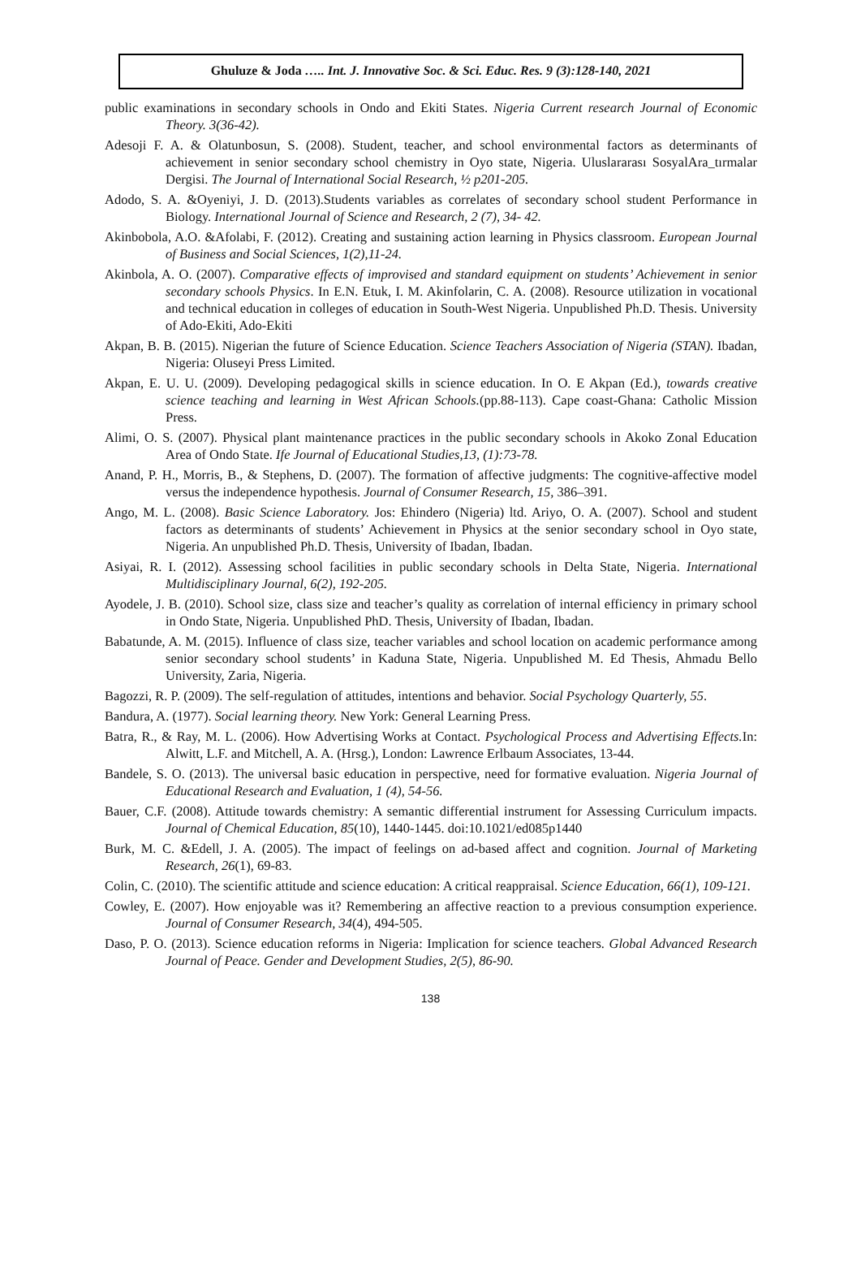Ghuluze & Joda ….. Int. J. Innovative Soc. & Sci. Educ. Res. 9 (3):128-140, 2021
public examinations in secondary schools in Ondo and Ekiti States. Nigeria Current research Journal of Economic Theory. 3(36-42).
Adesoji F. A. & Olatunbosun, S. (2008). Student, teacher, and school environmental factors as determinants of achievement in senior secondary school chemistry in Oyo state, Nigeria. Uluslararası SosyalAra_tırmalar Dergisi. The Journal of International Social Research, ½ p201-205.
Adodo, S. A. &Oyeniyi, J. D. (2013).Students variables as correlates of secondary school student Performance in Biology. International Journal of Science and Research, 2 (7), 34- 42.
Akinbobola, A.O. &Afolabi, F. (2012). Creating and sustaining action learning in Physics classroom. European Journal of Business and Social Sciences, 1(2),11-24.
Akinbola, A. O. (2007). Comparative effects of improvised and standard equipment on students’ Achievement in senior secondary schools Physics. In E.N. Etuk, I. M. Akinfolarin, C. A. (2008). Resource utilization in vocational and technical education in colleges of education in South-West Nigeria. Unpublished Ph.D. Thesis. University of Ado-Ekiti, Ado-Ekiti
Akpan, B. B. (2015). Nigerian the future of Science Education. Science Teachers Association of Nigeria (STAN). Ibadan, Nigeria: Oluseyi Press Limited.
Akpan, E. U. U. (2009). Developing pedagogical skills in science education. In O. E Akpan (Ed.), towards creative science teaching and learning in West African Schools.(pp.88-113). Cape coast-Ghana: Catholic Mission Press.
Alimi, O. S. (2007). Physical plant maintenance practices in the public secondary schools in Akoko Zonal Education Area of Ondo State. Ife Journal of Educational Studies,13, (1):73-78.
Anand, P. H., Morris, B., & Stephens, D. (2007). The formation of affective judgments: The cognitive-affective model versus the independence hypothesis. Journal of Consumer Research, 15, 386–391.
Ango, M. L. (2008). Basic Science Laboratory. Jos: Ehindero (Nigeria) ltd. Ariyo, O. A. (2007). School and student factors as determinants of students’ Achievement in Physics at the senior secondary school in Oyo state, Nigeria. An unpublished Ph.D. Thesis, University of Ibadan, Ibadan.
Asiyai, R. I. (2012). Assessing school facilities in public secondary schools in Delta State, Nigeria. International Multidisciplinary Journal, 6(2), 192-205.
Ayodele, J. B. (2010). School size, class size and teacher’s quality as correlation of internal efficiency in primary school in Ondo State, Nigeria. Unpublished PhD. Thesis, University of Ibadan, Ibadan.
Babatunde, A. M. (2015). Influence of class size, teacher variables and school location on academic performance among senior secondary school students’ in Kaduna State, Nigeria. Unpublished M. Ed Thesis, Ahmadu Bello University, Zaria, Nigeria.
Bagozzi, R. P. (2009). The self-regulation of attitudes, intentions and behavior. Social Psychology Quarterly, 55.
Bandura, A. (1977). Social learning theory. New York: General Learning Press.
Batra, R., & Ray, M. L. (2006). How Advertising Works at Contact. Psychological Process and Advertising Effects. In: Alwitt, L.F. and Mitchell, A. A. (Hrsg.), London: Lawrence Erlbaum Associates, 13-44.
Bandele, S. O. (2013). The universal basic education in perspective, need for formative evaluation. Nigeria Journal of Educational Research and Evaluation, 1 (4), 54-56.
Bauer, C.F. (2008). Attitude towards chemistry: A semantic differential instrument for Assessing Curriculum impacts. Journal of Chemical Education, 85(10), 1440-1445. doi:10.1021/ed085p1440
Burk, M. C. &Edell, J. A. (2005). The impact of feelings on ad-based affect and cognition. Journal of Marketing Research, 26(1), 69-83.
Colin, C. (2010). The scientific attitude and science education: A critical reappraisal. Science Education, 66(1), 109-121.
Cowley, E. (2007). How enjoyable was it? Remembering an affective reaction to a previous consumption experience. Journal of Consumer Research, 34(4), 494-505.
Daso, P. O. (2013). Science education reforms in Nigeria: Implication for science teachers. Global Advanced Research Journal of Peace. Gender and Development Studies, 2(5), 86-90.
138